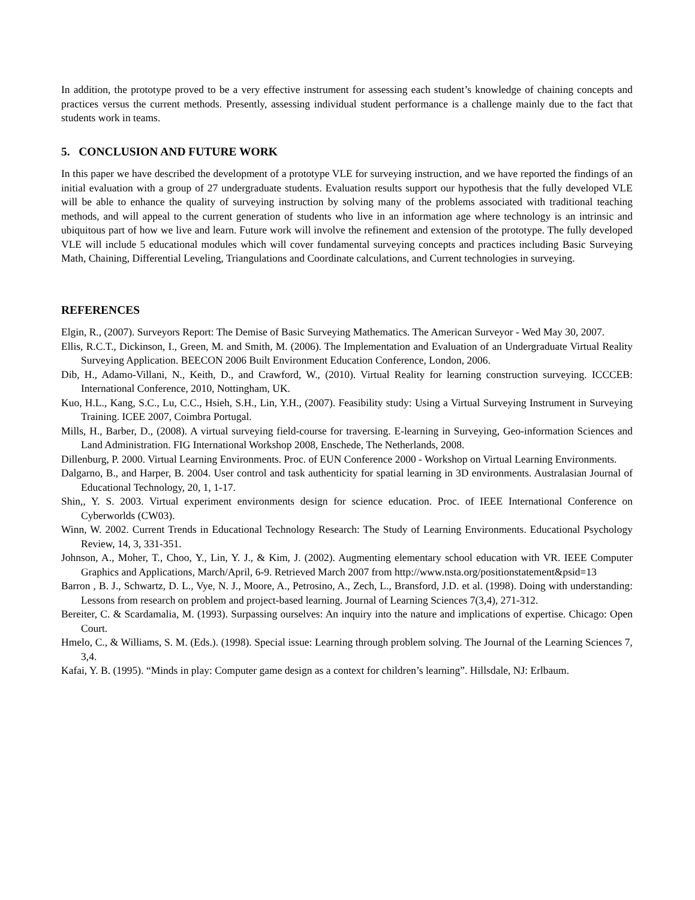In addition, the prototype proved to be a very effective instrument for assessing each student’s knowledge of chaining concepts and practices versus the current methods. Presently, assessing individual student performance is a challenge mainly due to the fact that students work in teams.
5. CONCLUSION AND FUTURE WORK
In this paper we have described the development of a prototype VLE for surveying instruction, and we have reported the findings of an initial evaluation with a group of 27 undergraduate students. Evaluation results support our hypothesis that the fully developed VLE will be able to enhance the quality of surveying instruction by solving many of the problems associated with traditional teaching methods, and will appeal to the current generation of students who live in an information age where technology is an intrinsic and ubiquitous part of how we live and learn. Future work will involve the refinement and extension of the prototype. The fully developed VLE will include 5 educational modules which will cover fundamental surveying concepts and practices including Basic Surveying Math, Chaining, Differential Leveling, Triangulations and Coordinate calculations, and Current technologies in surveying.
REFERENCES
Elgin, R., (2007). Surveyors Report: The Demise of Basic Surveying Mathematics. The American Surveyor - Wed May 30, 2007.
Ellis, R.C.T., Dickinson, I., Green, M. and Smith, M. (2006). The Implementation and Evaluation of an Undergraduate Virtual Reality Surveying Application. BEECON 2006 Built Environment Education Conference, London, 2006.
Dib, H., Adamo-Villani, N., Keith, D., and Crawford, W., (2010). Virtual Reality for learning construction surveying. ICCCEB: International Conference, 2010, Nottingham, UK.
Kuo, H.L., Kang, S.C., Lu, C.C., Hsieh, S.H., Lin, Y.H., (2007). Feasibility study: Using a Virtual Surveying Instrument in Surveying Training. ICEE 2007, Coimbra Portugal.
Mills, H., Barber, D., (2008). A virtual surveying field-course for traversing. E-learning in Surveying, Geo-information Sciences and Land Administration. FIG International Workshop 2008, Enschede, The Netherlands, 2008.
Dillenburg, P. 2000. Virtual Learning Environments. Proc. of EUN Conference 2000 - Workshop on Virtual Learning Environments.
Dalgarno, B., and Harper, B. 2004. User control and task authenticity for spatial learning in 3D environments. Australasian Journal of Educational Technology, 20, 1, 1-17.
Shin,, Y. S. 2003. Virtual experiment environments design for science education. Proc. of IEEE International Conference on Cyberworlds (CW03).
Winn, W. 2002. Current Trends in Educational Technology Research: The Study of Learning Environments. Educational Psychology Review, 14, 3, 331-351.
Johnson, A., Moher, T., Choo, Y., Lin, Y. J., & Kim, J. (2002). Augmenting elementary school education with VR. IEEE Computer Graphics and Applications, March/April, 6-9. Retrieved March 2007 from http://www.nsta.org/positionstatement&psid=13
Barron , B. J., Schwartz, D. L., Vye, N. J., Moore, A., Petrosino, A., Zech, L., Bransford, J.D. et al. (1998). Doing with understanding: Lessons from research on problem and project-based learning. Journal of Learning Sciences 7(3,4), 271-312.
Bereiter, C. & Scardamalia, M. (1993). Surpassing ourselves: An inquiry into the nature and implications of expertise. Chicago: Open Court.
Hmelo, C., & Williams, S. M. (Eds.). (1998). Special issue: Learning through problem solving. The Journal of the Learning Sciences 7, 3,4.
Kafai, Y. B. (1995). “Minds in play: Computer game design as a context for children’s learning”. Hillsdale, NJ: Erlbaum.